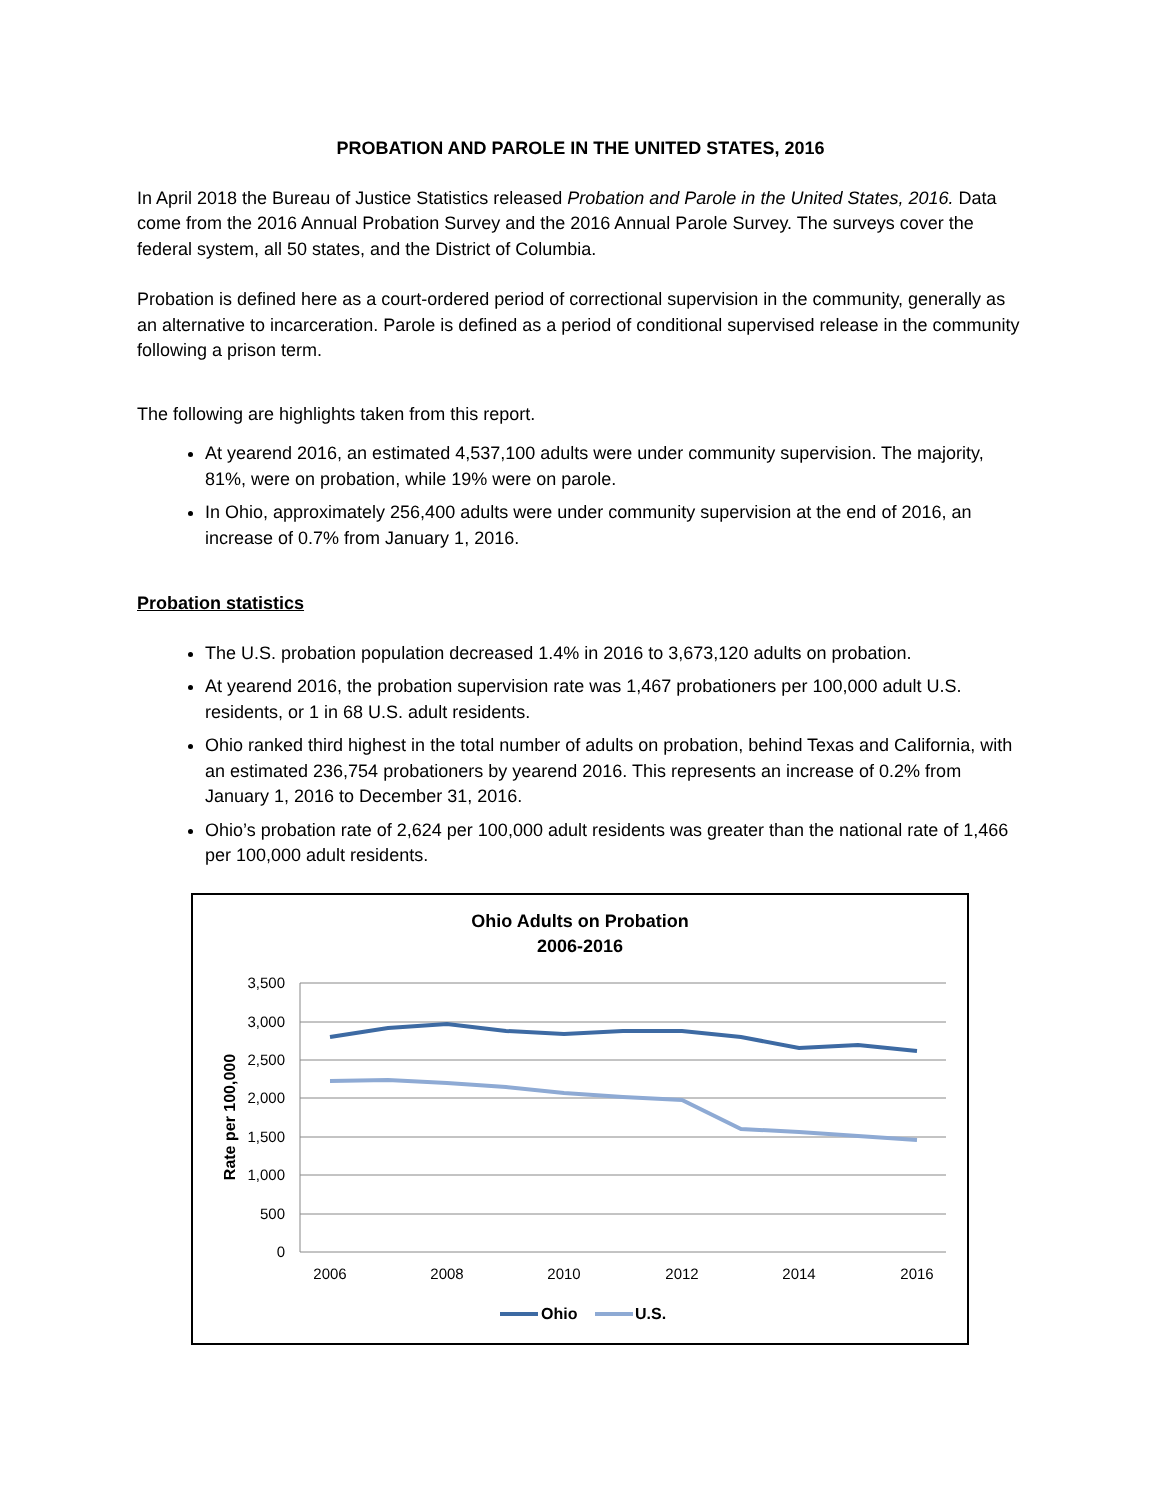PROBATION AND PAROLE IN THE UNITED STATES, 2016
In April 2018 the Bureau of Justice Statistics released Probation and Parole in the United States, 2016. Data come from the 2016 Annual Probation Survey and the 2016 Annual Parole Survey. The surveys cover the federal system, all 50 states, and the District of Columbia.
Probation is defined here as a court-ordered period of correctional supervision in the community, generally as an alternative to incarceration. Parole is defined as a period of conditional supervised release in the community following a prison term.
The following are highlights taken from this report.
At yearend 2016, an estimated 4,537,100 adults were under community supervision. The majority, 81%, were on probation, while 19% were on parole.
In Ohio, approximately 256,400 adults were under community supervision at the end of 2016, an increase of 0.7% from January 1, 2016.
Probation statistics
The U.S. probation population decreased 1.4% in 2016 to 3,673,120 adults on probation.
At yearend 2016, the probation supervision rate was 1,467 probationers per 100,000 adult U.S. residents, or 1 in 68 U.S. adult residents.
Ohio ranked third highest in the total number of adults on probation, behind Texas and California, with an estimated 236,754 probationers by yearend 2016. This represents an increase of 0.2% from January 1, 2016 to December 31, 2016.
Ohio’s probation rate of 2,624 per 100,000 adult residents was greater than the national rate of 1,466 per 100,000 adult residents.
Ohio Adults on Probation
2006-2016
3,500
3,000
2,500
2,000
1,500
1,000
500
0
2006
2008
2010
2012
2014
2016
Rate per 100,000
Ohio
U.S.